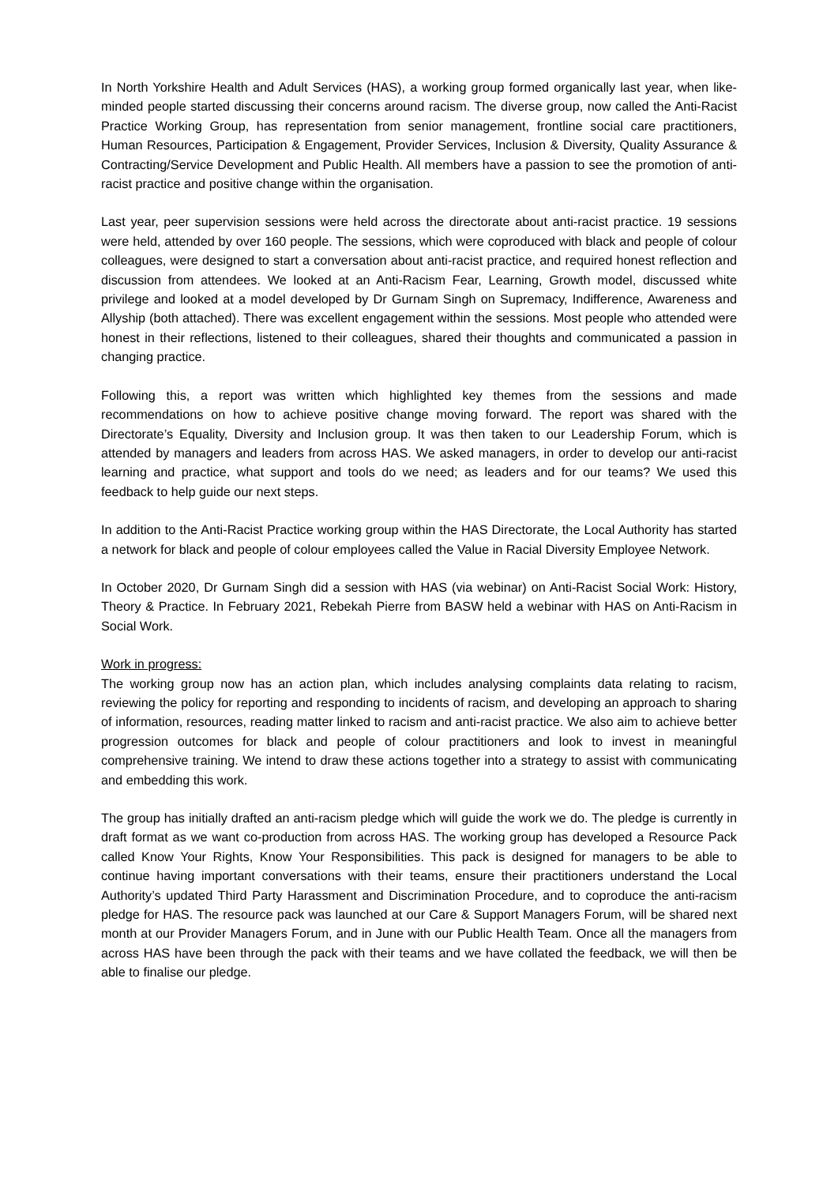In North Yorkshire Health and Adult Services (HAS), a working group formed organically last year, when like-minded people started discussing their concerns around racism. The diverse group, now called the Anti-Racist Practice Working Group, has representation from senior management, frontline social care practitioners, Human Resources, Participation & Engagement, Provider Services, Inclusion & Diversity, Quality Assurance & Contracting/Service Development and Public Health. All members have a passion to see the promotion of anti-racist practice and positive change within the organisation.
Last year, peer supervision sessions were held across the directorate about anti-racist practice. 19 sessions were held, attended by over 160 people. The sessions, which were coproduced with black and people of colour colleagues, were designed to start a conversation about anti-racist practice, and required honest reflection and discussion from attendees. We looked at an Anti-Racism Fear, Learning, Growth model, discussed white privilege and looked at a model developed by Dr Gurnam Singh on Supremacy, Indifference, Awareness and Allyship (both attached). There was excellent engagement within the sessions. Most people who attended were honest in their reflections, listened to their colleagues, shared their thoughts and communicated a passion in changing practice.
Following this, a report was written which highlighted key themes from the sessions and made recommendations on how to achieve positive change moving forward. The report was shared with the Directorate’s Equality, Diversity and Inclusion group. It was then taken to our Leadership Forum, which is attended by managers and leaders from across HAS. We asked managers, in order to develop our anti-racist learning and practice, what support and tools do we need; as leaders and for our teams? We used this feedback to help guide our next steps.
In addition to the Anti-Racist Practice working group within the HAS Directorate, the Local Authority has started a network for black and people of colour employees called the Value in Racial Diversity Employee Network.
In October 2020, Dr Gurnam Singh did a session with HAS (via webinar) on Anti-Racist Social Work: History, Theory & Practice. In February 2021, Rebekah Pierre from BASW held a webinar with HAS on Anti-Racism in Social Work.
Work in progress:
The working group now has an action plan, which includes analysing complaints data relating to racism, reviewing the policy for reporting and responding to incidents of racism, and developing an approach to sharing of information, resources, reading matter linked to racism and anti-racist practice. We also aim to achieve better progression outcomes for black and people of colour practitioners and look to invest in meaningful comprehensive training. We intend to draw these actions together into a strategy to assist with communicating and embedding this work.
The group has initially drafted an anti-racism pledge which will guide the work we do. The pledge is currently in draft format as we want co-production from across HAS. The working group has developed a Resource Pack called Know Your Rights, Know Your Responsibilities. This pack is designed for managers to be able to continue having important conversations with their teams, ensure their practitioners understand the Local Authority’s updated Third Party Harassment and Discrimination Procedure, and to coproduce the anti-racism pledge for HAS. The resource pack was launched at our Care & Support Managers Forum, will be shared next month at our Provider Managers Forum, and in June with our Public Health Team. Once all the managers from across HAS have been through the pack with their teams and we have collated the feedback, we will then be able to finalise our pledge.